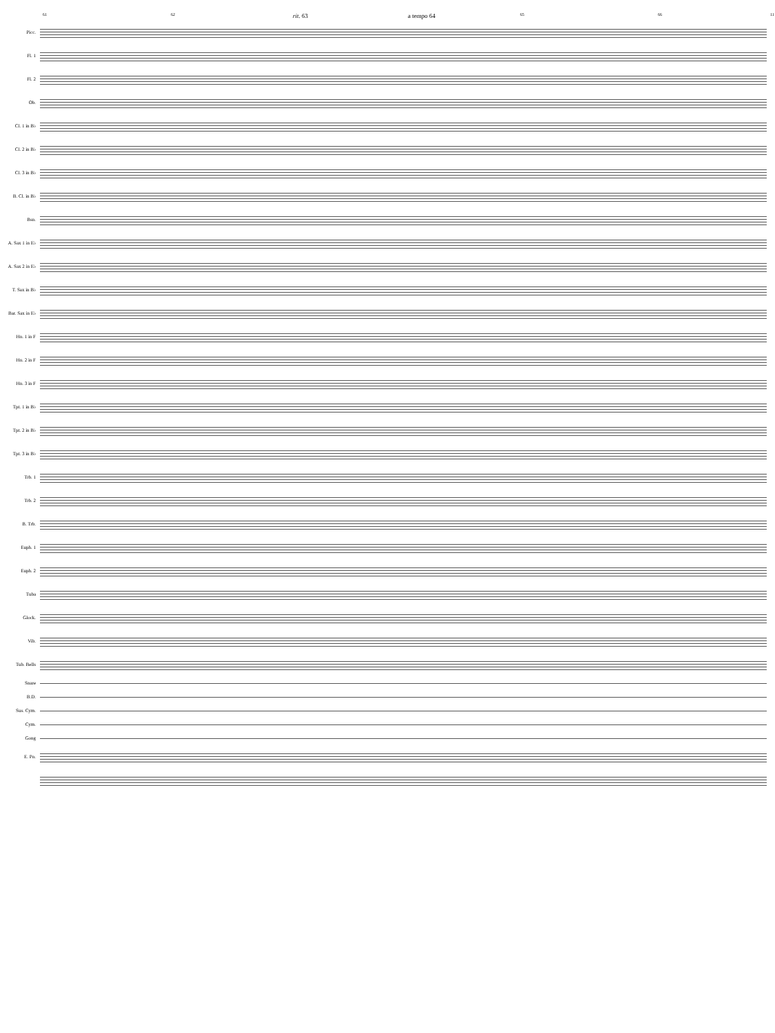61 62 rit. 63 a tempo 64 65 66 11
Picc.
Fl. 1
Fl. 2
Ob.
Cl. 1 in B♭
Cl. 2 in B♭
Cl. 3 in B♭
B. Cl. in B♭
Bsn.
A. Sax 1 in E♭
A. Sax 2 in E♭
T. Sax in B♭
Bar. Sax in E♭
Hn. 1 in F
Hn. 2 in F
Hn. 3 in F
Tpt. 1 in B♭
Tpt. 2 in B♭
Tpt. 3 in B♭
Trb. 1
Trb. 2
B. Trb.
Euph. 1
Euph. 2
Tuba
Glock.
Vib.
Tub. Bells
Snare
B.D.
Sus. Cym.
Cym.
Gong
E. Pn.